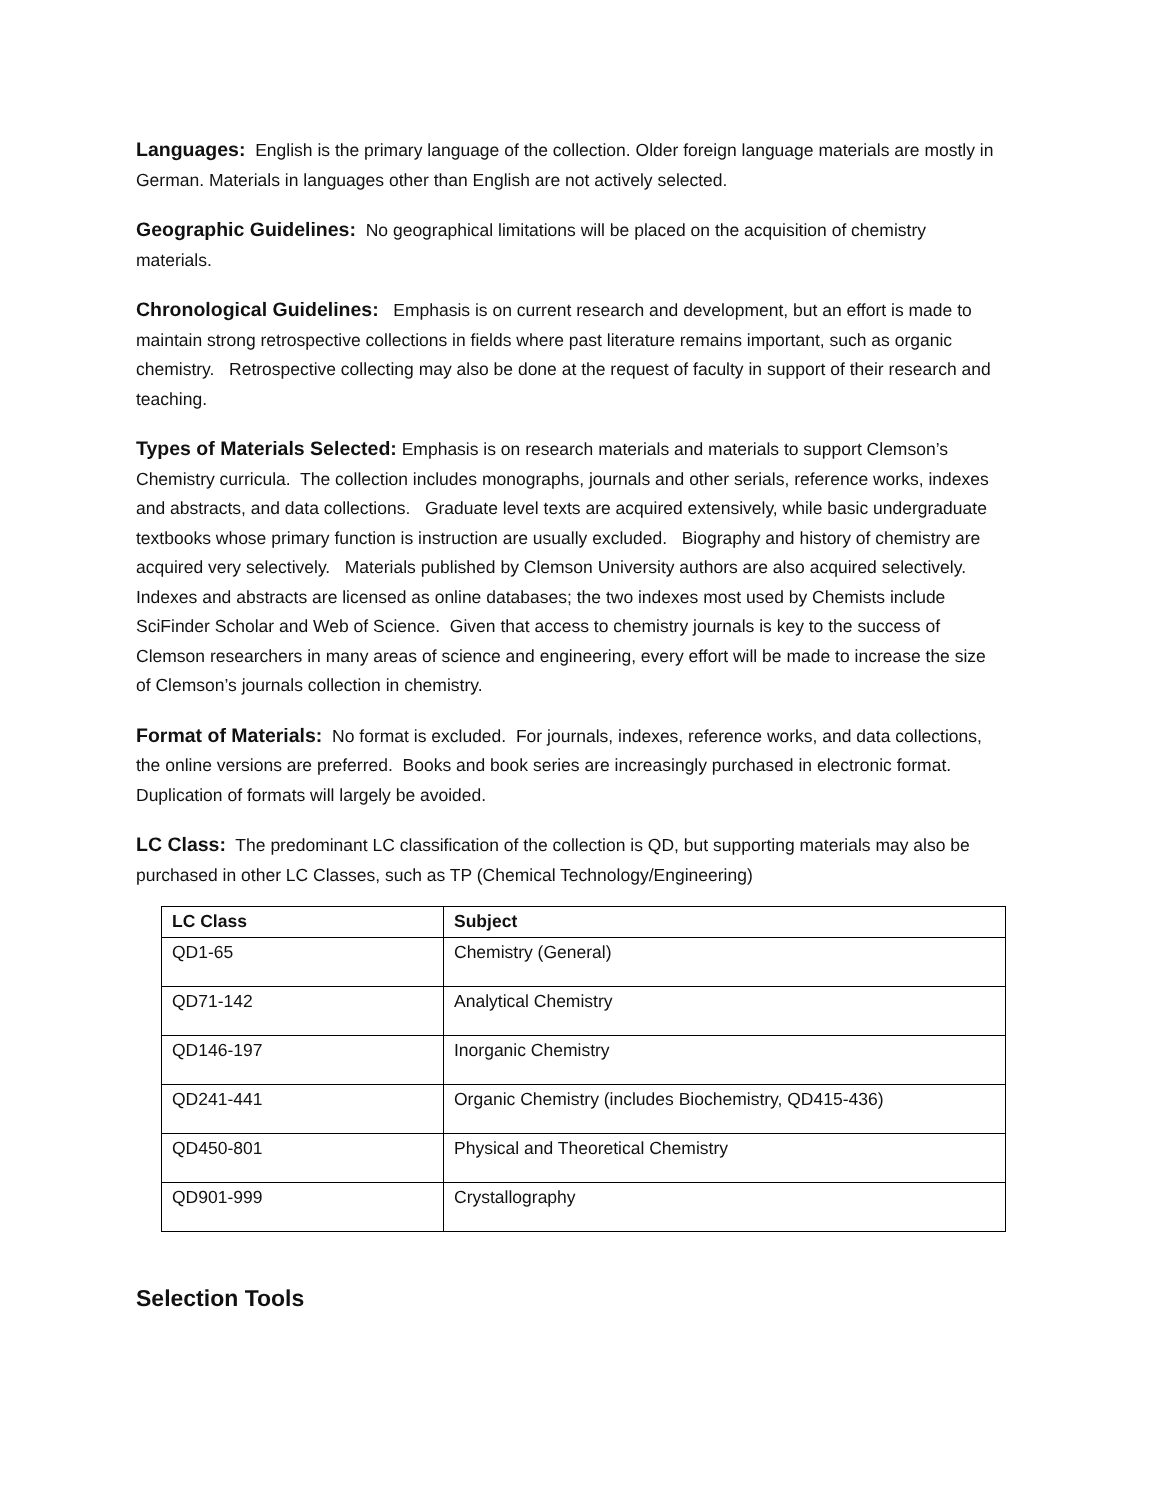Languages: English is the primary language of the collection. Older foreign language materials are mostly in German. Materials in languages other than English are not actively selected.
Geographic Guidelines: No geographical limitations will be placed on the acquisition of chemistry materials.
Chronological Guidelines: Emphasis is on current research and development, but an effort is made to maintain strong retrospective collections in fields where past literature remains important, such as organic chemistry. Retrospective collecting may also be done at the request of faculty in support of their research and teaching.
Types of Materials Selected: Emphasis is on research materials and materials to support Clemson’s Chemistry curricula. The collection includes monographs, journals and other serials, reference works, indexes and abstracts, and data collections. Graduate level texts are acquired extensively, while basic undergraduate textbooks whose primary function is instruction are usually excluded. Biography and history of chemistry are acquired very selectively. Materials published by Clemson University authors are also acquired selectively. Indexes and abstracts are licensed as online databases; the two indexes most used by Chemists include SciFinder Scholar and Web of Science. Given that access to chemistry journals is key to the success of Clemson researchers in many areas of science and engineering, every effort will be made to increase the size of Clemson’s journals collection in chemistry.
Format of Materials: No format is excluded. For journals, indexes, reference works, and data collections, the online versions are preferred. Books and book series are increasingly purchased in electronic format. Duplication of formats will largely be avoided.
LC Class: The predominant LC classification of the collection is QD, but supporting materials may also be purchased in other LC Classes, such as TP (Chemical Technology/Engineering)
| LC Class | Subject |
| --- | --- |
| QD1-65 | Chemistry (General) |
| QD71-142 | Analytical Chemistry |
| QD146-197 | Inorganic Chemistry |
| QD241-441 | Organic Chemistry (includes Biochemistry, QD415-436) |
| QD450-801 | Physical and Theoretical Chemistry |
| QD901-999 | Crystallography |
Selection Tools